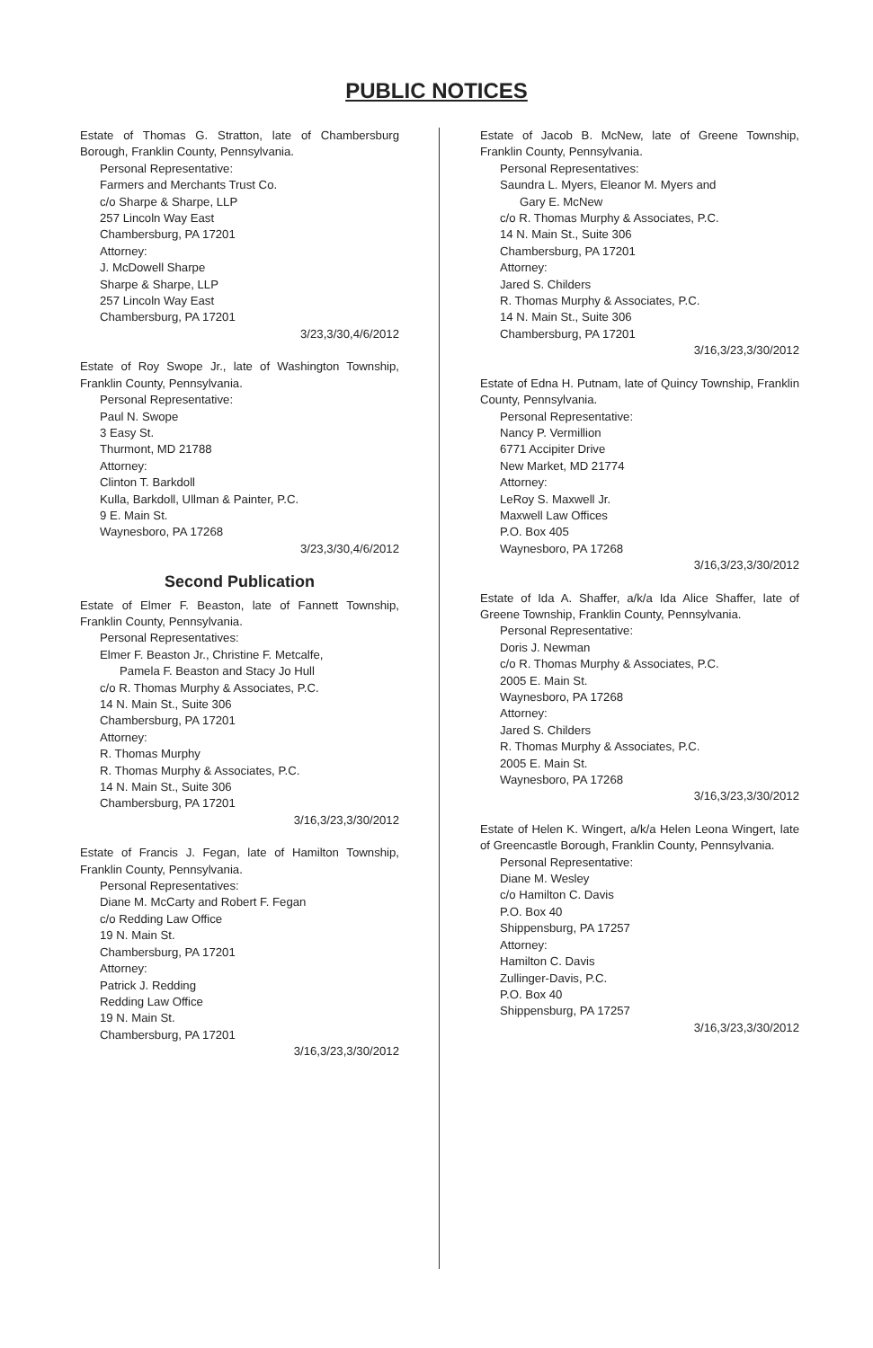PUBLIC NOTICES
Estate of Thomas G. Stratton, late of Chambersburg Borough, Franklin County, Pennsylvania.
Personal Representative:
Farmers and Merchants Trust Co.
c/o Sharpe & Sharpe, LLP
257 Lincoln Way East
Chambersburg, PA 17201
Attorney:
J. McDowell Sharpe
Sharpe & Sharpe, LLP
257 Lincoln Way East
Chambersburg, PA 17201
3/23,3/30,4/6/2012
Estate of Roy Swope Jr., late of Washington Township, Franklin County, Pennsylvania.
Personal Representative:
Paul N. Swope
3 Easy St.
Thurmont, MD 21788
Attorney:
Clinton T. Barkdoll
Kulla, Barkdoll, Ullman & Painter, P.C.
9 E. Main St.
Waynesboro, PA 17268
3/23,3/30,4/6/2012
Second Publication
Estate of Elmer F. Beaston, late of Fannett Township, Franklin County, Pennsylvania.
Personal Representatives:
Elmer F. Beaston Jr., Christine F. Metcalfe,
Pamela F. Beaston and Stacy Jo Hull
c/o R. Thomas Murphy & Associates, P.C.
14 N. Main St., Suite 306
Chambersburg, PA 17201
Attorney:
R. Thomas Murphy
R. Thomas Murphy & Associates, P.C.
14 N. Main St., Suite 306
Chambersburg, PA 17201
3/16,3/23,3/30/2012
Estate of Francis J. Fegan, late of Hamilton Township, Franklin County, Pennsylvania.
Personal Representatives:
Diane M. McCarty and Robert F. Fegan
c/o Redding Law Office
19 N. Main St.
Chambersburg, PA 17201
Attorney:
Patrick J. Redding
Redding Law Office
19 N. Main St.
Chambersburg, PA 17201
3/16,3/23,3/30/2012
Estate of Jacob B. McNew, late of Greene Township, Franklin County, Pennsylvania.
Personal Representatives:
Saundra L. Myers, Eleanor M. Myers and
Gary E. McNew
c/o R. Thomas Murphy & Associates, P.C.
14 N. Main St., Suite 306
Chambersburg, PA 17201
Attorney:
Jared S. Childers
R. Thomas Murphy & Associates, P.C.
14 N. Main St., Suite 306
Chambersburg, PA 17201
3/16,3/23,3/30/2012
Estate of Edna H. Putnam, late of Quincy Township, Franklin County, Pennsylvania.
Personal Representative:
Nancy P. Vermillion
6771 Accipiter Drive
New Market, MD 21774
Attorney:
LeRoy S. Maxwell Jr.
Maxwell Law Offices
P.O. Box 405
Waynesboro, PA 17268
3/16,3/23,3/30/2012
Estate of Ida A. Shaffer, a/k/a Ida Alice Shaffer, late of Greene Township, Franklin County, Pennsylvania.
Personal Representative:
Doris J. Newman
c/o R. Thomas Murphy & Associates, P.C.
2005 E. Main St.
Waynesboro, PA 17268
Attorney:
Jared S. Childers
R. Thomas Murphy & Associates, P.C.
2005 E. Main St.
Waynesboro, PA 17268
3/16,3/23,3/30/2012
Estate of Helen K. Wingert, a/k/a Helen Leona Wingert, late of Greencastle Borough, Franklin County, Pennsylvania.
Personal Representative:
Diane M. Wesley
c/o Hamilton C. Davis
P.O. Box 40
Shippensburg, PA 17257
Attorney:
Hamilton C. Davis
Zullinger-Davis, P.C.
P.O. Box 40
Shippensburg, PA 17257
3/16,3/23,3/30/2012